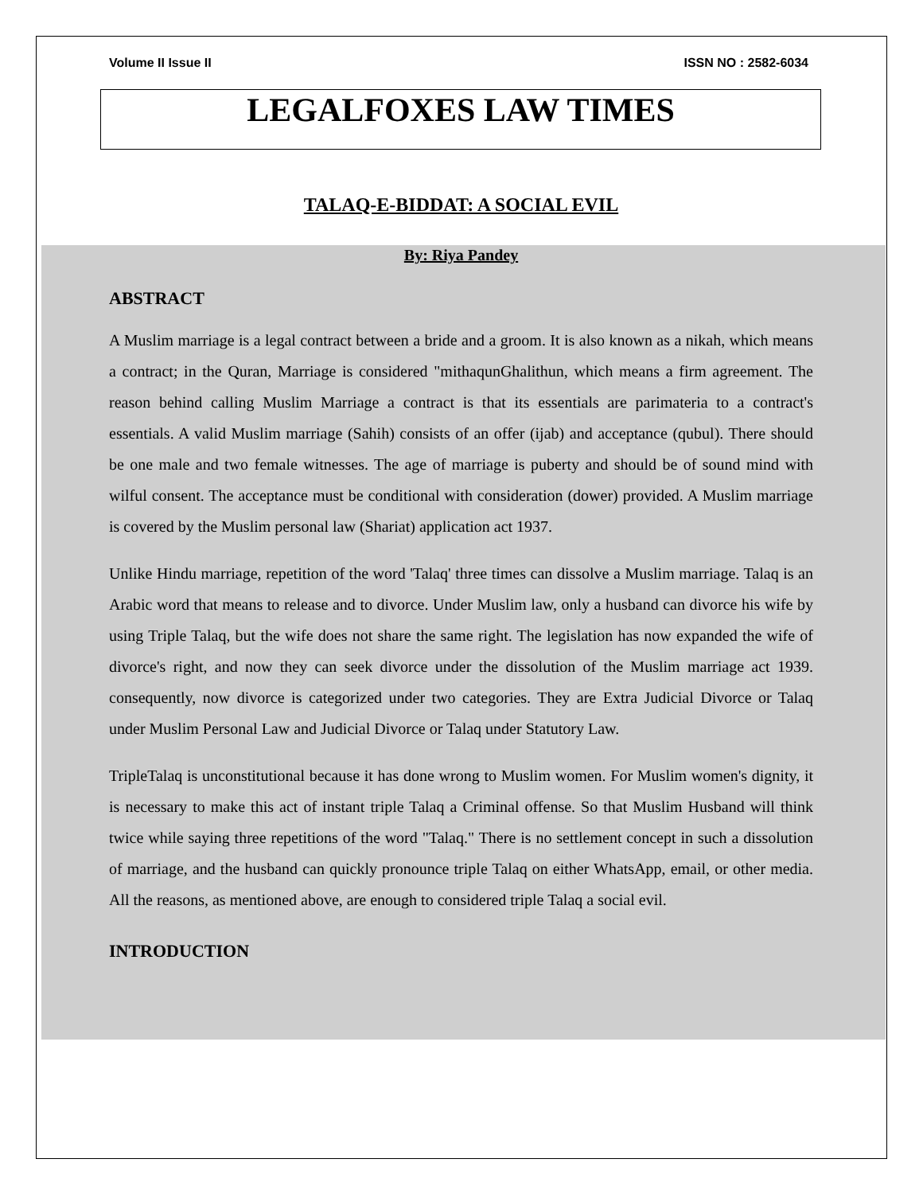Volume II Issue II ISSN NO : 2582-6034
LEGALFOXES LAW TIMES
TALAQ-E-BIDDAT: A SOCIAL EVIL
By: Riya Pandey
ABSTRACT
A Muslim marriage is a legal contract between a bride and a groom. It is also known as a nikah, which means a contract; in the Quran, Marriage is considered "mithaqunGhalithun, which means a firm agreement. The reason behind calling Muslim Marriage a contract is that its essentials are parimateria to a contract's essentials. A valid Muslim marriage (Sahih) consists of an offer (ijab) and acceptance (qubul). There should be one male and two female witnesses. The age of marriage is puberty and should be of sound mind with wilful consent. The acceptance must be conditional with consideration (dower) provided. A Muslim marriage is covered by the Muslim personal law (Shariat) application act 1937.
Unlike Hindu marriage, repetition of the word 'Talaq' three times can dissolve a Muslim marriage. Talaq is an Arabic word that means to release and to divorce. Under Muslim law, only a husband can divorce his wife by using Triple Talaq, but the wife does not share the same right. The legislation has now expanded the wife of divorce's right, and now they can seek divorce under the dissolution of the Muslim marriage act 1939. consequently, now divorce is categorized under two categories. They are Extra Judicial Divorce or Talaq under Muslim Personal Law and Judicial Divorce or Talaq under Statutory Law.
TripleTalaq is unconstitutional because it has done wrong to Muslim women. For Muslim women's dignity, it is necessary to make this act of instant triple Talaq a Criminal offense. So that Muslim Husband will think twice while saying three repetitions of the word "Talaq." There is no settlement concept in such a dissolution of marriage, and the husband can quickly pronounce triple Talaq on either WhatsApp, email, or other media. All the reasons, as mentioned above, are enough to considered triple Talaq a social evil.
INTRODUCTION